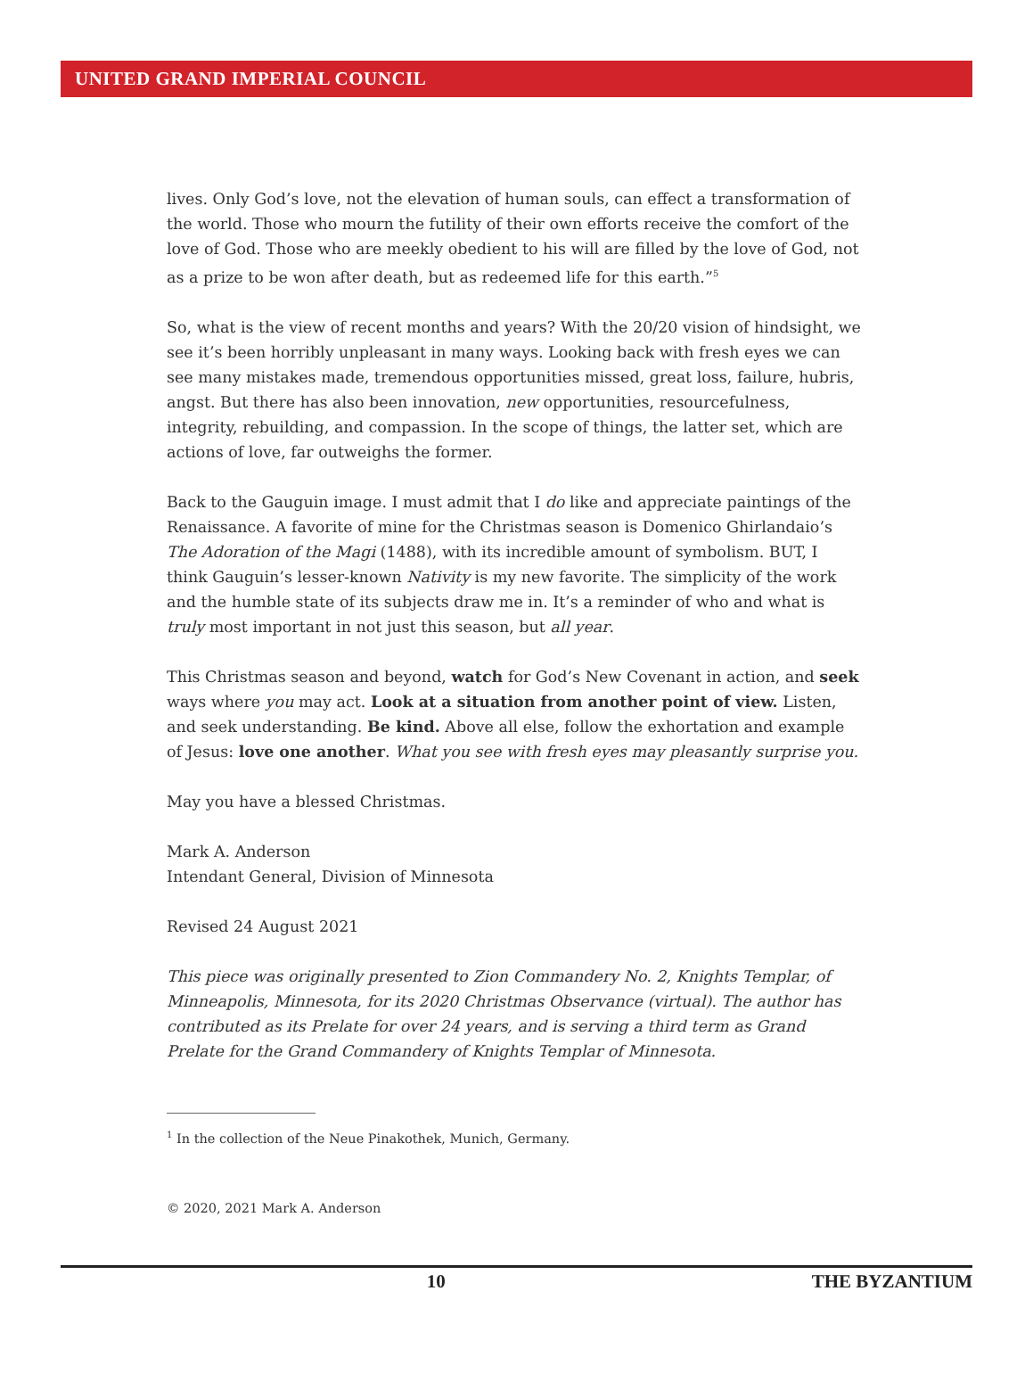UNITED GRAND IMPERIAL COUNCIL
lives. Only God’s love, not the elevation of human souls, can effect a transformation of the world. Those who mourn the futility of their own efforts receive the comfort of the love of God. Those who are meekly obedient to his will are filled by the love of God, not as a prize to be won after death, but as redeemed life for this earth.”<sup>5</sup>
So, what is the view of recent months and years? With the 20/20 vision of hindsight, we see it’s been horribly unpleasant in many ways. Looking back with fresh eyes we can see many mistakes made, tremendous opportunities missed, great loss, failure, hubris, angst. But there has also been innovation, new opportunities, resourcefulness, integrity, rebuilding, and compassion. In the scope of things, the latter set, which are actions of love, far outweighs the former.
Back to the Gauguin image. I must admit that I do like and appreciate paintings of the Renaissance. A favorite of mine for the Christmas season is Domenico Ghirlandaio’s The Adoration of the Magi (1488), with its incredible amount of symbolism. BUT, I think Gauguin’s lesser-known Nativity is my new favorite. The simplicity of the work and the humble state of its subjects draw me in. It’s a reminder of who and what is truly most important in not just this season, but all year.
This Christmas season and beyond, watch for God’s New Covenant in action, and seek ways where you may act. Look at a situation from another point of view. Listen, and seek understanding. Be kind. Above all else, follow the exhortation and example of Jesus: love one another. What you see with fresh eyes may pleasantly surprise you.
May you have a blessed Christmas.
Mark A. Anderson
Intendant General, Division of Minnesota
Revised 24 August 2021
This piece was originally presented to Zion Commandery No. 2, Knights Templar, of Minneapolis, Minnesota, for its 2020 Christmas Observance (virtual). The author has contributed as its Prelate for over 24 years, and is serving a third term as Grand Prelate for the Grand Commandery of Knights Templar of Minnesota.
<sup>1</sup> In the collection of the Neue Pinakothek, Munich, Germany.
© 2020, 2021 Mark A. Anderson
10 THE BYZANTIUM